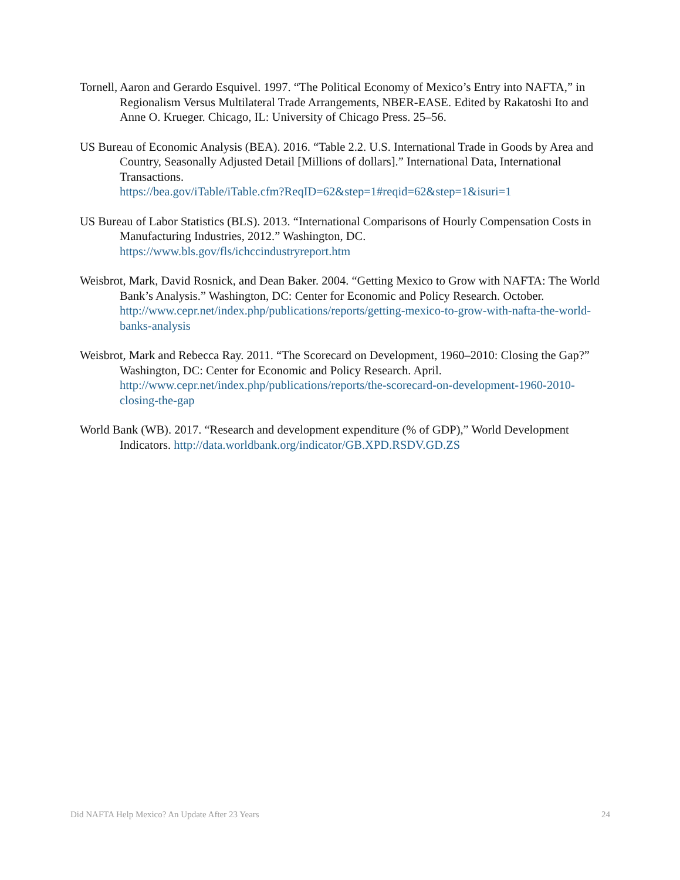Tornell, Aaron and Gerardo Esquivel. 1997. “The Political Economy of Mexico’s Entry into NAFTA,” in Regionalism Versus Multilateral Trade Arrangements, NBER-EASE. Edited by Rakatoshi Ito and Anne O. Krueger. Chicago, IL: University of Chicago Press. 25–56.
US Bureau of Economic Analysis (BEA). 2016. “Table 2.2. U.S. International Trade in Goods by Area and Country, Seasonally Adjusted Detail [Millions of dollars].” International Data, International Transactions.
https://bea.gov/iTable/iTable.cfm?ReqID=62&step=1#reqid=62&step=1&isuri=1
US Bureau of Labor Statistics (BLS). 2013. “International Comparisons of Hourly Compensation Costs in Manufacturing Industries, 2012.” Washington, DC.
https://www.bls.gov/fls/ichccindustryreport.htm
Weisbrot, Mark, David Rosnick, and Dean Baker. 2004. “Getting Mexico to Grow with NAFTA: The World Bank’s Analysis.” Washington, DC: Center for Economic and Policy Research. October. http://www.cepr.net/index.php/publications/reports/getting-mexico-to-grow-with-nafta-the-world-banks-analysis
Weisbrot, Mark and Rebecca Ray. 2011. “The Scorecard on Development, 1960–2010: Closing the Gap?” Washington, DC: Center for Economic and Policy Research. April.
http://www.cepr.net/index.php/publications/reports/the-scorecard-on-development-1960-2010-closing-the-gap
World Bank (WB). 2017. “Research and development expenditure (% of GDP),” World Development Indicators. http://data.worldbank.org/indicator/GB.XPD.RSDV.GD.ZS
Did NAFTA Help Mexico? An Update After 23 Years 24